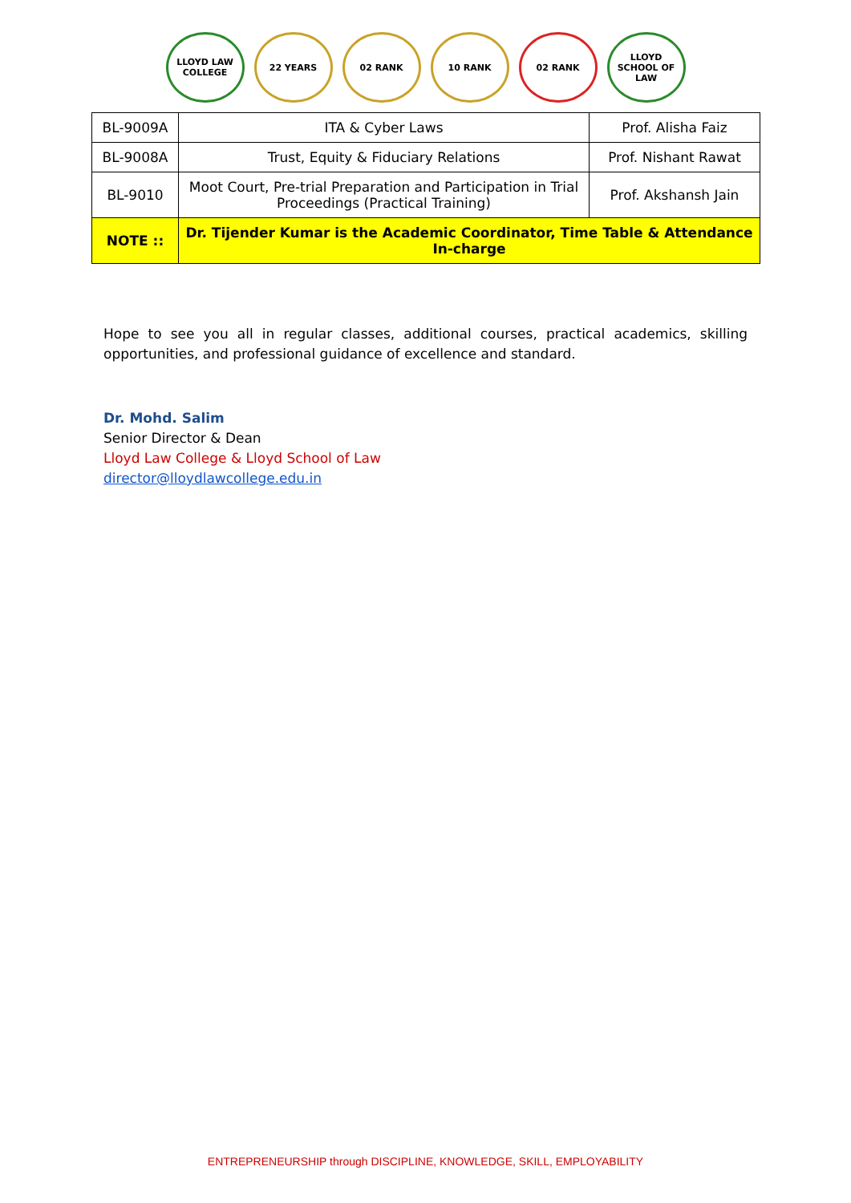LLOYD LAW COLLEGE
22 YEARS 02 RANK 10 RANK 02 RANK LLOYD SCHOOL OF LAW
| BL-9009A | ITA & Cyber Laws | Prof. Alisha Faiz |
| BL-9008A | Trust, Equity & Fiduciary Relations | Prof. Nishant Rawat |
| BL-9010 | Moot Court, Pre-trial Preparation and Participation in Trial Proceedings (Practical Training) | Prof. Akshansh Jain |
| NOTE :: | Dr. Tijender Kumar is the Academic Coordinator, Time Table & Attendance In-charge | |
Hope to see you all in regular classes, additional courses, practical academics, skilling opportunities, and professional guidance of excellence and standard.
Dr. Mohd. Salim
Senior Director & Dean
Lloyd Law College & Lloyd School of Law
director@lloydlawcollege.edu.in
ENTREPRENEURSHIP through DISCIPLINE, KNOWLEDGE, SKILL, EMPLOYABILITY